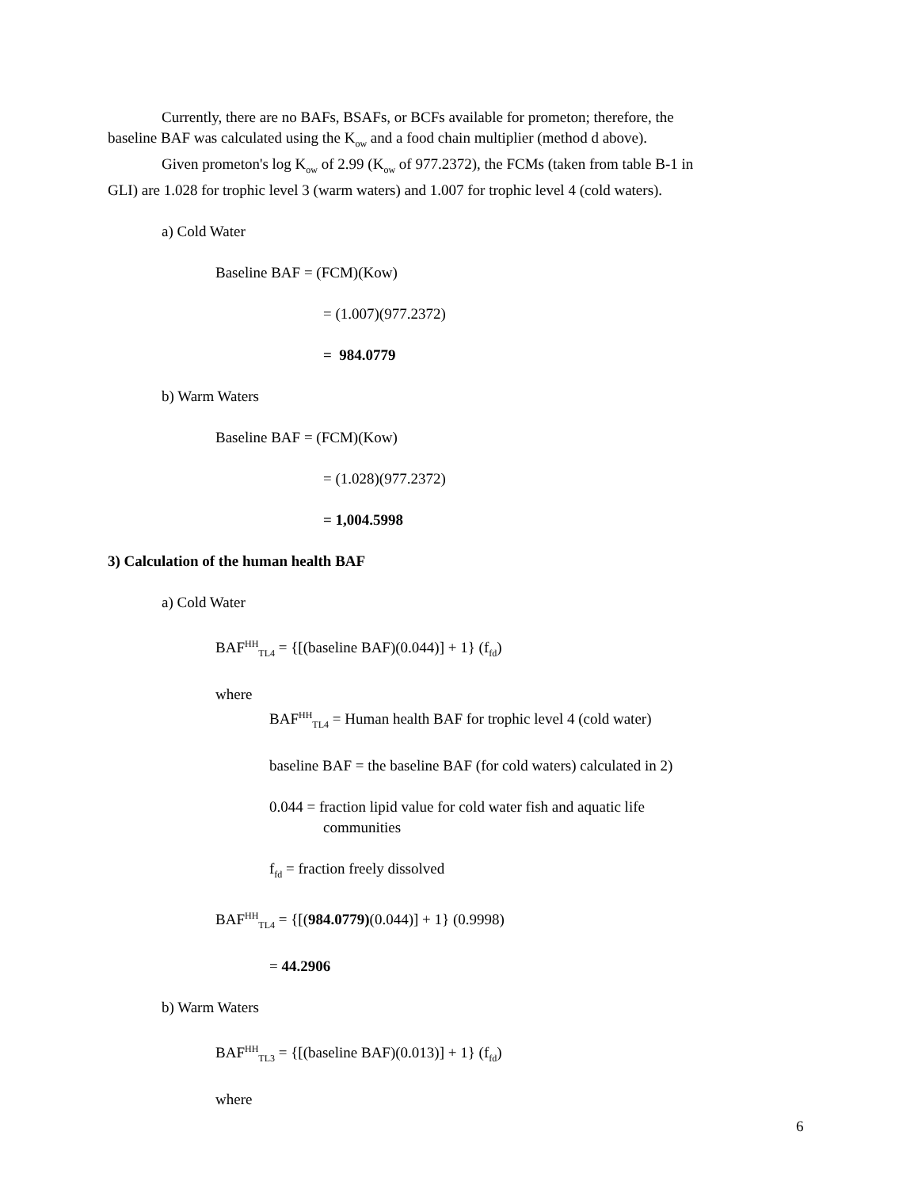Currently, there are no BAFs, BSAFs, or BCFs available for prometon; therefore, the
baseline BAF was calculated using the K<sub>ow</sub> and a food chain multiplier (method d above).
Given prometon's log K<sub>ow</sub> of 2.99 (K<sub>ow</sub> of 977.2372), the FCMs (taken from table B-1 in
GLI) are 1.028 for trophic level 3 (warm waters) and 1.007 for trophic level 4 (cold waters).
a) Cold Water
Baseline BAF = (FCM)(Kow)
= (1.007)(977.2372)
= 984.0779
b) Warm Waters
Baseline BAF = (FCM)(Kow)
= (1.028)(977.2372)
= 1,004.5998
3) Calculation of the human health BAF
a) Cold Water
BAF<sup>HH</sup><sub>TL4</sub> = {[(baseline BAF)(0.044)] + 1} (f<sub>fd</sub>)
where
BAF<sup>HH</sup><sub>TL4</sub> = Human health BAF for trophic level 4 (cold water)
baseline BAF = the baseline BAF (for cold waters) calculated in 2)
0.044 = fraction lipid value for cold water fish and aquatic life
communities
f<sub>fd</sub> = fraction freely dissolved
BAF<sup>HH</sup><sub>TL4</sub> = {[(984.0779)(0.044)] + 1} (0.9998)
= 44.2906
b) Warm Waters
BAF<sup>HH</sup><sub>TL3</sub> = {[(baseline BAF)(0.013)] + 1} (f<sub>fd</sub>)
where
6